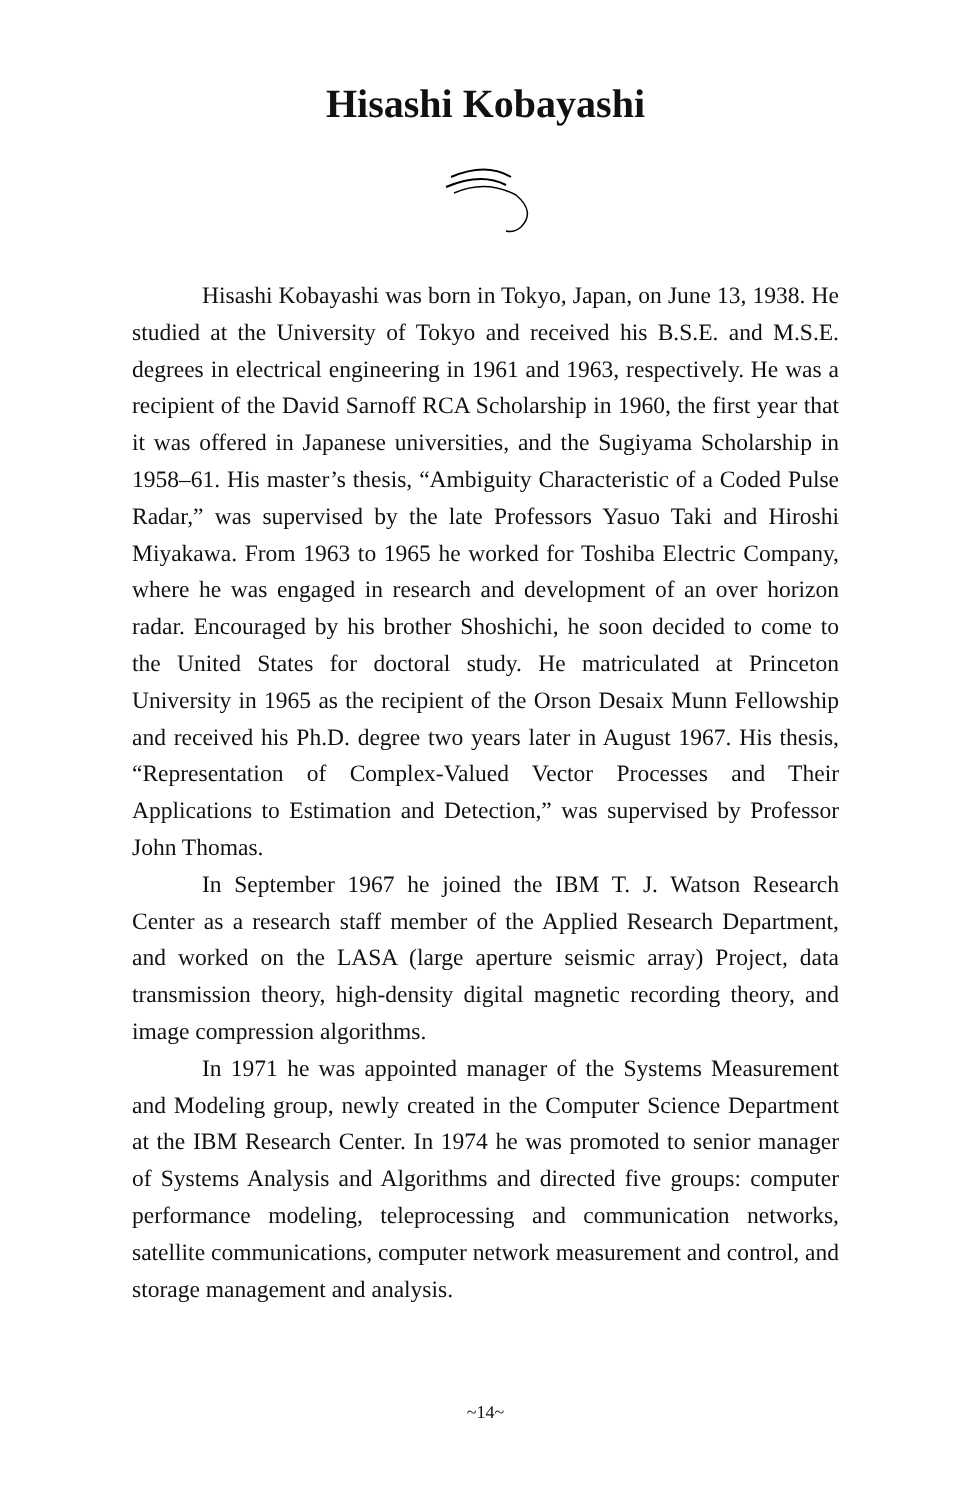Hisashi Kobayashi
Hisashi Kobayashi was born in Tokyo, Japan, on June 13, 1938. He studied at the University of Tokyo and received his B.S.E. and M.S.E. degrees in electrical engineering in 1961 and 1963, respectively. He was a recipient of the David Sarnoff RCA Scholarship in 1960, the first year that it was offered in Japanese universities, and the Sugiyama Scholarship in 1958–61. His master’s thesis, “Ambiguity Characteristic of a Coded Pulse Radar,” was supervised by the late Professors Yasuo Taki and Hiroshi Miyakawa. From 1963 to 1965 he worked for Toshiba Electric Company, where he was engaged in research and development of an over horizon radar. Encouraged by his brother Shoshichi, he soon decided to come to the United States for doctoral study. He matriculated at Princeton University in 1965 as the recipient of the Orson Desaix Munn Fellowship and received his Ph.D. degree two years later in August 1967. His thesis, “Representation of Complex-Valued Vector Processes and Their Applications to Estimation and Detection,” was supervised by Professor John Thomas.
In September 1967 he joined the IBM T. J. Watson Research Center as a research staff member of the Applied Research Department, and worked on the LASA (large aperture seismic array) Project, data transmission theory, high-density digital magnetic recording theory, and image compression algorithms.
In 1971 he was appointed manager of the Systems Measurement and Modeling group, newly created in the Computer Science Department at the IBM Research Center. In 1974 he was promoted to senior manager of Systems Analysis and Algorithms and directed five groups: computer performance modeling, teleprocessing and communication networks, satellite communications, computer network measurement and control, and storage management and analysis.
~14~